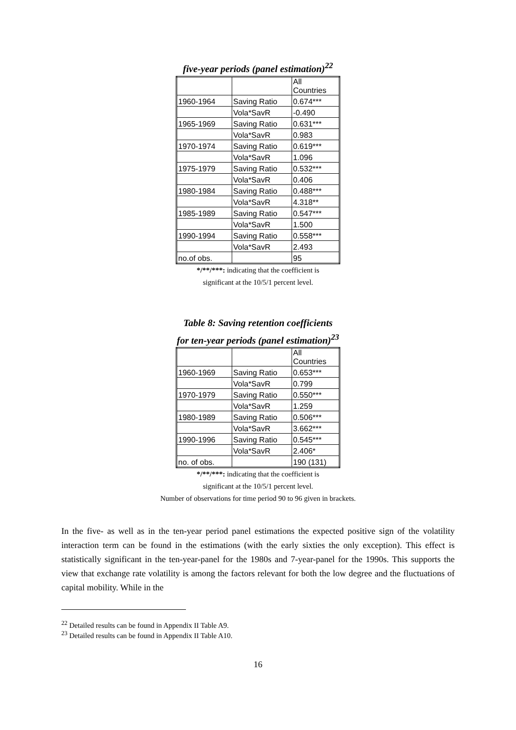five-year periods (panel estimation)<sup>22</sup>
| | | All Countries |
| 1960-1964 | Saving Ratio | 0.674*** |
| | Vola*SavR | -0.490 |
| 1965-1969 | Saving Ratio | 0.631*** |
| | Vola*SavR | 0.983 |
| 1970-1974 | Saving Ratio | 0.619*** |
| | Vola*SavR | 1.096 |
| 1975-1979 | Saving Ratio | 0.532*** |
| | Vola*SavR | 0.406 |
| 1980-1984 | Saving Ratio | 0.488*** |
| | Vola*SavR | 4.318** |
| 1985-1989 | Saving Ratio | 0.547*** |
| | Vola*SavR | 1.500 |
| 1990-1994 | Saving Ratio | 0.558*** |
| | Vola*SavR | 2.493 |
| no.of obs. | | 95 |
*/**/***: indicating that the coefficient is
significant at the 10/5/1 percent level.
Table 8: Saving retention coefficients
for ten-year periods (panel estimation)<sup>23</sup>
| | | All Countries |
| 1960-1969 | Saving Ratio | 0.653*** |
| | Vola*SavR | 0.799 |
| 1970-1979 | Saving Ratio | 0.550*** |
| | Vola*SavR | 1.259 |
| 1980-1989 | Saving Ratio | 0.506*** |
| | Vola*SavR | 3.662*** |
| 1990-1996 | Saving Ratio | 0.545*** |
| | Vola*SavR | 2.406* |
| no. of obs. | | 190 (131) |
*/**/***: indicating that the coefficient is
significant at the 10/5/1 percent level.
Number of observations for time period 90 to 96 given in brackets.
In the five- as well as in the ten-year period panel estimations the expected positive sign of the volatility interaction term can be found in the estimations (with the early sixties the only exception). This effect is statistically significant in the ten-year-panel for the 1980s and 7-year-panel for the 1990s. This supports the view that exchange rate volatility is among the factors relevant for both the low degree and the fluctuations of capital mobility. While in the
<sup>22</sup> Detailed results can be found in Appendix II Table A9.
<sup>23</sup> Detailed results can be found in Appendix II Table A10.
16